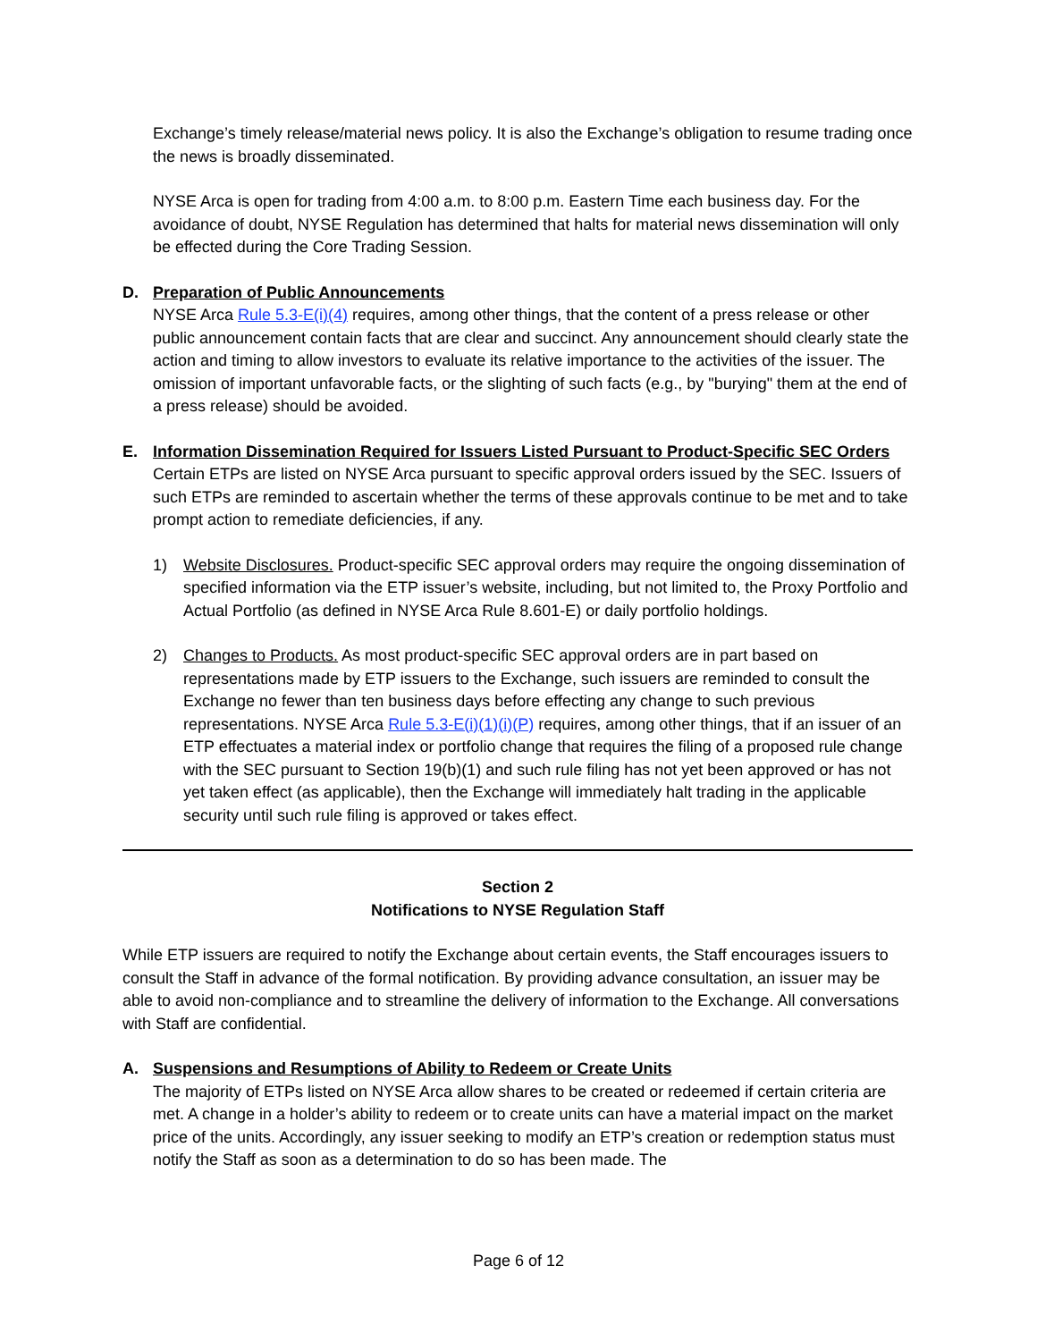Exchange’s timely release/material news policy. It is also the Exchange’s obligation to resume trading once the news is broadly disseminated.
NYSE Arca is open for trading from 4:00 a.m. to 8:00 p.m. Eastern Time each business day. For the avoidance of doubt, NYSE Regulation has determined that halts for material news dissemination will only be effected during the Core Trading Session.
D. Preparation of Public Announcements
NYSE Arca Rule 5.3-E(i)(4) requires, among other things, that the content of a press release or other public announcement contain facts that are clear and succinct. Any announcement should clearly state the action and timing to allow investors to evaluate its relative importance to the activities of the issuer. The omission of important unfavorable facts, or the slighting of such facts (e.g., by "burying" them at the end of a press release) should be avoided.
E. Information Dissemination Required for Issuers Listed Pursuant to Product-Specific SEC Orders
Certain ETPs are listed on NYSE Arca pursuant to specific approval orders issued by the SEC. Issuers of such ETPs are reminded to ascertain whether the terms of these approvals continue to be met and to take prompt action to remediate deficiencies, if any.
1) Website Disclosures. Product-specific SEC approval orders may require the ongoing dissemination of specified information via the ETP issuer’s website, including, but not limited to, the Proxy Portfolio and Actual Portfolio (as defined in NYSE Arca Rule 8.601-E) or daily portfolio holdings.
2) Changes to Products. As most product-specific SEC approval orders are in part based on representations made by ETP issuers to the Exchange, such issuers are reminded to consult the Exchange no fewer than ten business days before effecting any change to such previous representations. NYSE Arca Rule 5.3-E(i)(1)(i)(P) requires, among other things, that if an issuer of an ETP effectuates a material index or portfolio change that requires the filing of a proposed rule change with the SEC pursuant to Section 19(b)(1) and such rule filing has not yet been approved or has not yet taken effect (as applicable), then the Exchange will immediately halt trading in the applicable security until such rule filing is approved or takes effect.
Section 2
Notifications to NYSE Regulation Staff
While ETP issuers are required to notify the Exchange about certain events, the Staff encourages issuers to consult the Staff in advance of the formal notification. By providing advance consultation, an issuer may be able to avoid non-compliance and to streamline the delivery of information to the Exchange. All conversations with Staff are confidential.
A. Suspensions and Resumptions of Ability to Redeem or Create Units
The majority of ETPs listed on NYSE Arca allow shares to be created or redeemed if certain criteria are met. A change in a holder’s ability to redeem or to create units can have a material impact on the market price of the units. Accordingly, any issuer seeking to modify an ETP’s creation or redemption status must notify the Staff as soon as a determination to do so has been made. The
Page 6 of 12